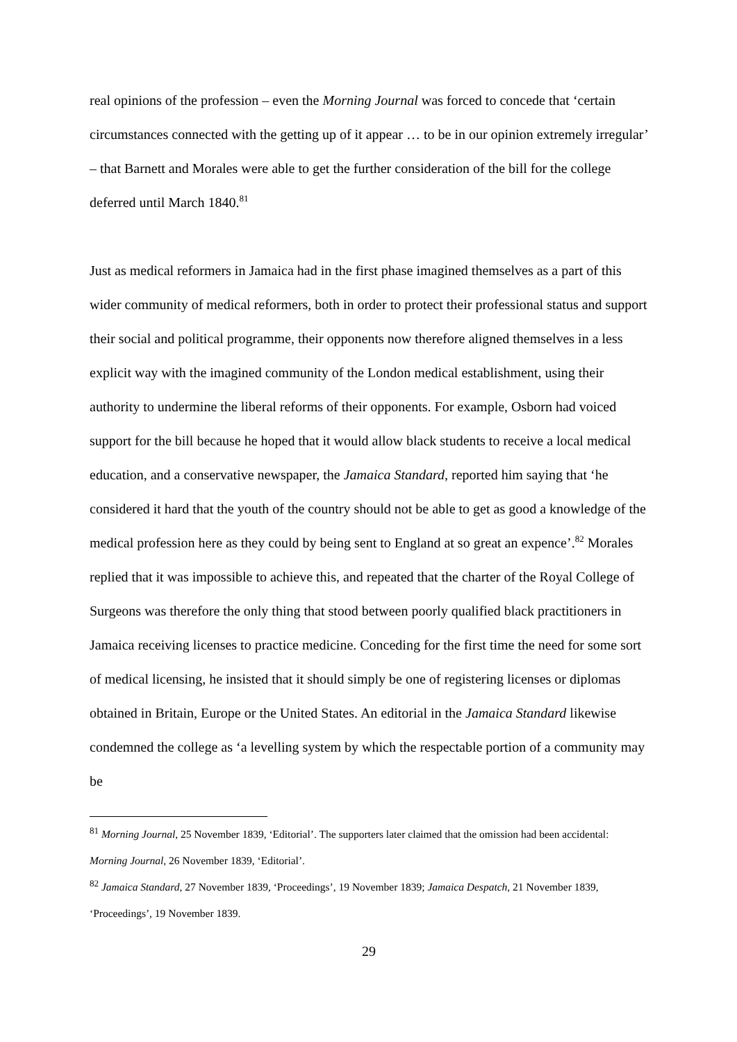real opinions of the profession – even the Morning Journal was forced to concede that ‘certain circumstances connected with the getting up of it appear … to be in our opinion extremely irregular’ – that Barnett and Morales were able to get the further consideration of the bill for the college deferred until March 1840.<sup>81</sup>
Just as medical reformers in Jamaica had in the first phase imagined themselves as a part of this wider community of medical reformers, both in order to protect their professional status and support their social and political programme, their opponents now therefore aligned themselves in a less explicit way with the imagined community of the London medical establishment, using their authority to undermine the liberal reforms of their opponents. For example, Osborn had voiced support for the bill because he hoped that it would allow black students to receive a local medical education, and a conservative newspaper, the Jamaica Standard, reported him saying that ‘he considered it hard that the youth of the country should not be able to get as good a knowledge of the medical profession here as they could by being sent to England at so great an expence’.<sup>82</sup> Morales replied that it was impossible to achieve this, and repeated that the charter of the Royal College of Surgeons was therefore the only thing that stood between poorly qualified black practitioners in Jamaica receiving licenses to practice medicine. Conceding for the first time the need for some sort of medical licensing, he insisted that it should simply be one of registering licenses or diplomas obtained in Britain, Europe or the United States. An editorial in the Jamaica Standard likewise condemned the college as ‘a levelling system by which the respectable portion of a community may be
<sup>81</sup> Morning Journal, 25 November 1839, ‘Editorial’. The supporters later claimed that the omission had been accidental: Morning Journal, 26 November 1839, ‘Editorial’.
<sup>82</sup> Jamaica Standard, 27 November 1839, ‘Proceedings’, 19 November 1839; Jamaica Despatch, 21 November 1839, ‘Proceedings’, 19 November 1839.
29